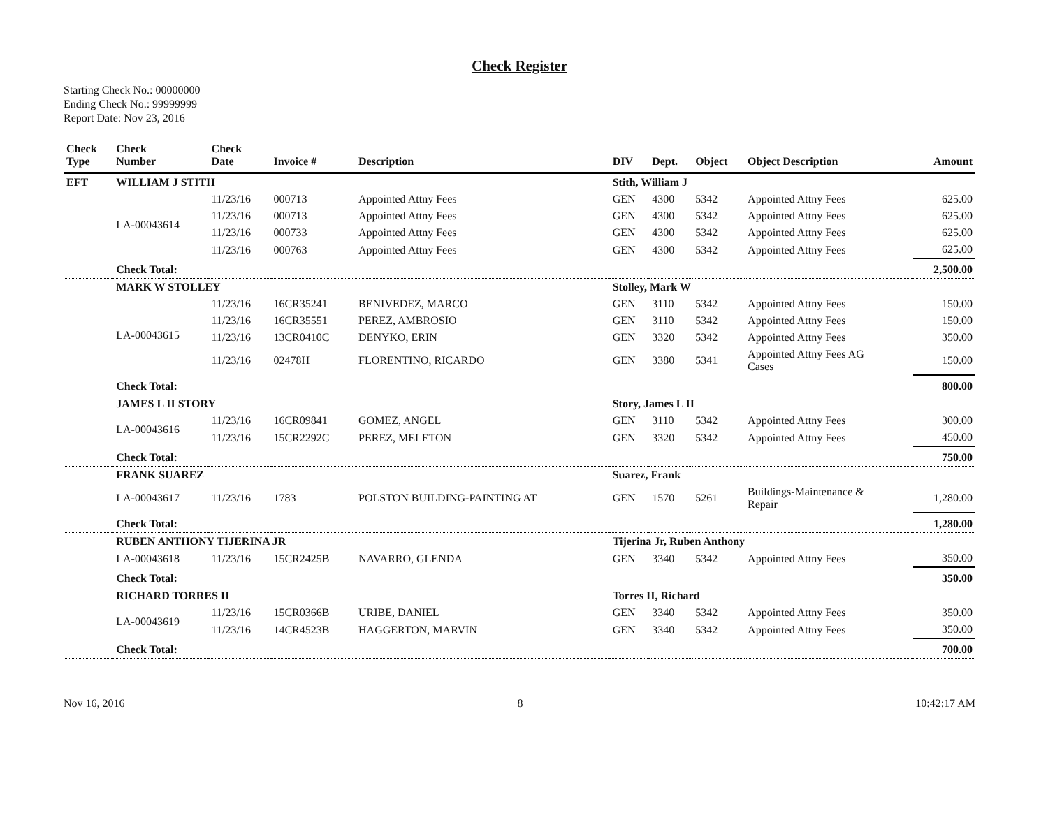Check Register
Starting Check No.: 00000000
Ending Check No.: 99999999
Report Date: Nov 23, 2016
| Check Type | Check Number | Check Date | Invoice # | Description | DIV | Dept. | Object | Object Description | Amount |
| --- | --- | --- | --- | --- | --- | --- | --- | --- | --- |
| EFT | WILLIAM J STITH | | | | Stith, William J | | | | |
| | LA-00043614 | 11/23/16 | 000713 | Appointed Attny Fees | GEN | 4300 | 5342 | Appointed Attny Fees | 625.00 |
| | | 11/23/16 | 000713 | Appointed Attny Fees | GEN | 4300 | 5342 | Appointed Attny Fees | 625.00 |
| | | 11/23/16 | 000733 | Appointed Attny Fees | GEN | 4300 | 5342 | Appointed Attny Fees | 625.00 |
| | | 11/23/16 | 000763 | Appointed Attny Fees | GEN | 4300 | 5342 | Appointed Attny Fees | 625.00 |
| | Check Total: | | | | | | | | 2,500.00 |
| | MARK W STOLLEY | | | | Stolley, Mark W | | | | |
| | LA-00043615 | 11/23/16 | 16CR35241 | BENIVEDEZ, MARCO | GEN | 3110 | 5342 | Appointed Attny Fees | 150.00 |
| | | 11/23/16 | 16CR35551 | PEREZ, AMBROSIO | GEN | 3110 | 5342 | Appointed Attny Fees | 150.00 |
| | | 11/23/16 | 13CR0410C | DENYKO, ERIN | GEN | 3320 | 5342 | Appointed Attny Fees | 350.00 |
| | | 11/23/16 | 02478H | FLORENTINO, RICARDO | GEN | 3380 | 5341 | Appointed Attny Fees AG Cases | 150.00 |
| | Check Total: | | | | | | | | 800.00 |
| | JAMES L II STORY | | | | Story, James L II | | | | |
| | LA-00043616 | 11/23/16 | 16CR09841 | GOMEZ, ANGEL | GEN | 3110 | 5342 | Appointed Attny Fees | 300.00 |
| | | 11/23/16 | 15CR2292C | PEREZ, MELETON | GEN | 3320 | 5342 | Appointed Attny Fees | 450.00 |
| | Check Total: | | | | | | | | 750.00 |
| | FRANK SUAREZ | | | | Suarez, Frank | | | | |
| | LA-00043617 | 11/23/16 | 1783 | POLSTON BUILDING-PAINTING AT | GEN | 1570 | 5261 | Buildings-Maintenance & Repair | 1,280.00 |
| | Check Total: | | | | | | | | 1,280.00 |
| | RUBEN ANTHONY TIJERINA JR | | | | Tijerina Jr, Ruben Anthony | | | | |
| | LA-00043618 | 11/23/16 | 15CR2425B | NAVARRO, GLENDA | GEN | 3340 | 5342 | Appointed Attny Fees | 350.00 |
| | Check Total: | | | | | | | | 350.00 |
| | RICHARD TORRES II | | | | Torres II, Richard | | | | |
| | LA-00043619 | 11/23/16 | 15CR0366B | URIBE, DANIEL | GEN | 3340 | 5342 | Appointed Attny Fees | 350.00 |
| | | 11/23/16 | 14CR4523B | HAGGERTON, MARVIN | GEN | 3340 | 5342 | Appointed Attny Fees | 350.00 |
| | Check Total: | | | | | | | | 700.00 |
Nov 16, 2016 8 10:42:17 AM